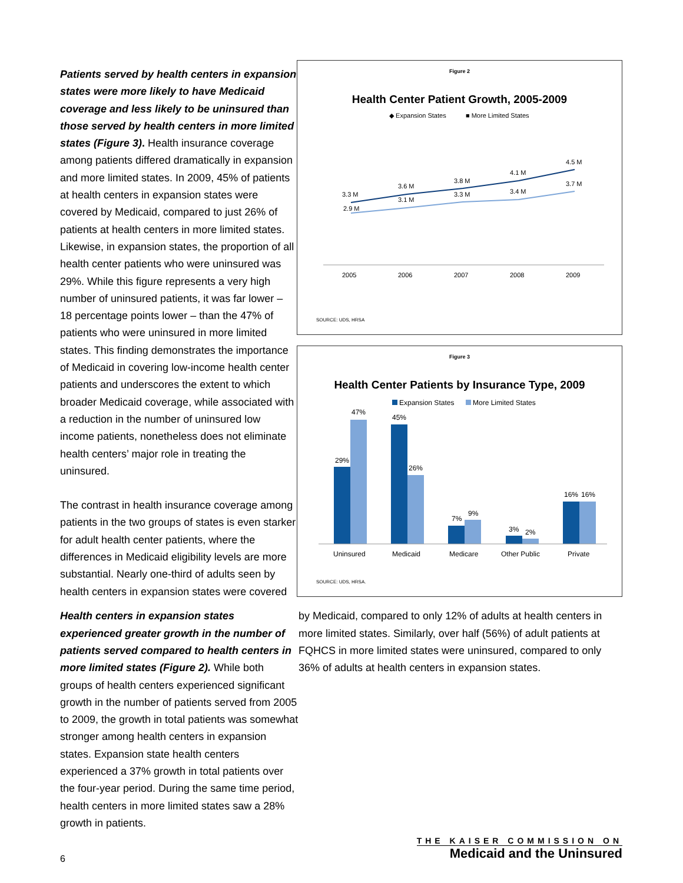Figure 2
Health Center Patient Growth, 2005-2009
◆ Expansion States
■ More Limited States
3.3 M
3.6 M
3.8 M
4.1 M
4.5 M
2.9 M
3.1 M
3.3 M
3.4 M
3.7 M
2005
2006
2007
2008
2009
SOURCE: UDS, HRSA
Figure 3
Health Center Patients by Insurance Type, 2009
Expansion States
More Limited States
29%
47%
45%
26%
7%
9%
3%
2%
16%
16%
Uninsured
Medicaid
Medicare
Other Public
Private
SOURCE: UDS, HRSA.
Health centers in expansion states experienced greater growth in the number of patients served compared to health centers in more limited states (Figure 2). While both groups of health centers experienced significant growth in the number of patients served from 2005 to 2009, the growth in total patients was somewhat stronger among health centers in expansion states. Expansion state health centers experienced a 37% growth in total patients over the four-year period. During the same time period, health centers in more limited states saw a 28% growth in patients.
Patients served by health centers in expansion states were more likely to have Medicaid coverage and less likely to be uninsured than those served by health centers in more limited states (Figure 3). Health insurance coverage among patients differed dramatically in expansion and more limited states. In 2009, 45% of patients at health centers in expansion states were covered by Medicaid, compared to just 26% of patients at health centers in more limited states. Likewise, in expansion states, the proportion of all health center patients who were uninsured was 29%. While this figure represents a very high number of uninsured patients, it was far lower – 18 percentage points lower – than the 47% of patients who were uninsured in more limited states. This finding demonstrates the importance of Medicaid in covering low-income health center patients and underscores the extent to which broader Medicaid coverage, while associated with a reduction in the number of uninsured low income patients, nonetheless does not eliminate health centers’ major role in treating the uninsured.
The contrast in health insurance coverage among patients in the two groups of states is even starker for adult health center patients, where the differences in Medicaid eligibility levels are more substantial. Nearly one-third of adults seen by health centers in expansion states were covered by Medicaid, compared to only 12% of adults at health centers in more limited states. Similarly, over half (56%) of adult patients at FQHCS in more limited states were uninsured, compared to only 36% of adults at health centers in expansion states.
6
THE KAISER COMMISSION ON
Medicaid and the Uninsured